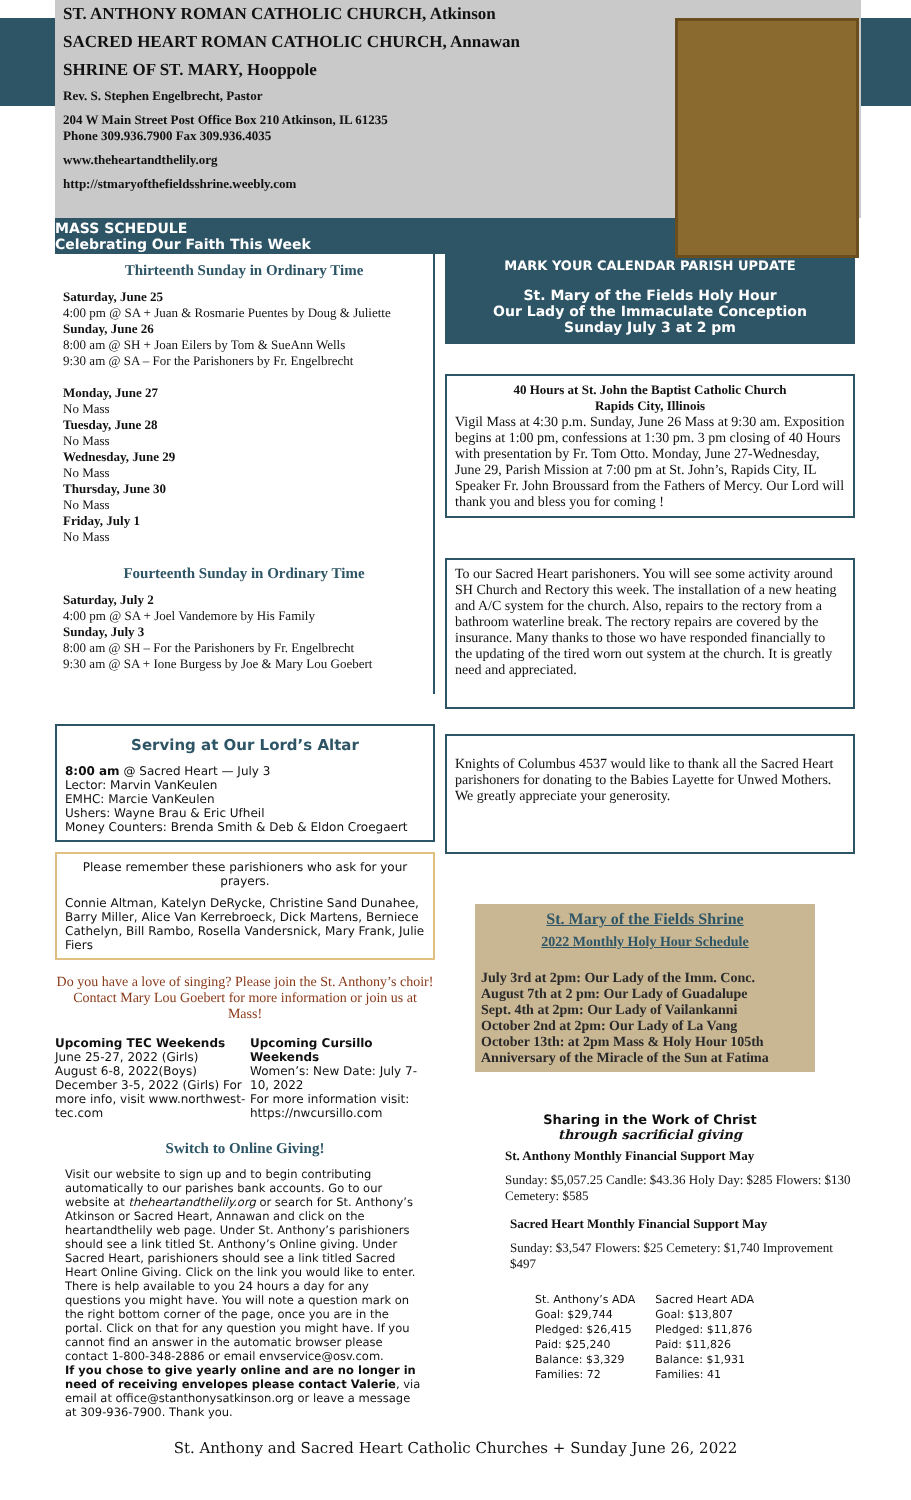ST. ANTHONY ROMAN CATHOLIC CHURCH, Atkinson
SACRED HEART ROMAN CATHOLIC CHURCH, Annawan
SHRINE OF ST. MARY, Hooppole
Rev. S. Stephen Engelbrecht, Pastor
204 W Main Street Post Office Box 210 Atkinson, IL 61235
Phone 309.936.7900 Fax 309.936.4035
www.theheartandthelily.org
http://stmaryofthefieldsshrine.weebly.com
MASS SCHEDULE
Celebrating Our Faith This Week
Thirteenth Sunday in Ordinary Time
Saturday, June 25
4:00 pm @ SA + Juan & Rosmarie Puentes by Doug & Juliette
Sunday, June 26
8:00 am @ SH + Joan Eilers by Tom & SueAnn Wells
9:30 am @ SA – For the Parishoners by Fr. Engelbrecht
Monday, June 27
No Mass
Tuesday, June 28
No Mass
Wednesday, June 29
No Mass
Thursday, June 30
No Mass
Friday, July 1
No Mass
Fourteenth Sunday in Ordinary Time
Saturday, July 2
4:00 pm @ SA + Joel Vandemore by His Family
Sunday, July 3
8:00 am @ SH – For the Parishoners by Fr. Engelbrecht
9:30 am @ SA + Ione Burgess by Joe & Mary Lou Goebert
Serving at Our Lord’s Altar
8:00 am @ Sacred Heart — July 3
Lector: Marvin VanKeulen
EMHC: Marcie VanKeulen
Ushers: Wayne Brau & Eric Ufheil
Money Counters: Brenda Smith & Deb & Eldon Croegaert
Please remember these parishioners who ask for your prayers.
Connie Altman, Katelyn DeRycke, Christine Sand Dunahee, Barry Miller, Alice Van Kerrebroeck, Dick Martens, Berniece Cathelyn, Bill Rambo, Rosella Vandersnick, Mary Frank, Julie Fiers
Do you have a love of singing? Please join the St. Anthony’s choir! Contact Mary Lou Goebert for more information or join us at Mass!
Upcoming TEC Weekends
June 25-27, 2022 (Girls)
August 6-8, 2022(Boys)
December 3-5, 2022 (Girls) For more info, visit www.northwest-tec.com
Upcoming Cursillo Weekends
Women’s: New Date: July 7-10, 2022
For more information visit: https://nwcursillo.com
Switch to Online Giving!
Visit our website to sign up and to begin contributing automatically to our parishes bank accounts. Go to our website at theheartandthelily.org or search for St. Anthony’s Atkinson or Sacred Heart, Annawan and click on the heartandthelily web page. Under St. Anthony’s parishioners should see a link titled St. Anthony’s Online giving. Under Sacred Heart, parishioners should see a link titled Sacred Heart Online Giving. Click on the link you would like to enter. There is help available to you 24 hours a day for any questions you might have. You will note a question mark on the right bottom corner of the page, once you are in the portal. Click on that for any question you might have. If you cannot find an answer in the automatic browser please contact 1-800-348-2886 or email envservice@osv.com.
If you chose to give yearly online and are no longer in need of receiving envelopes please contact Valerie, via email at office@stanthonysatkinson.org or leave a message at 309-936-7900. Thank you.
MARK YOUR CALENDAR PARISH UPDATE
St. Mary of the Fields Holy Hour
Our Lady of the Immaculate Conception
Sunday July 3 at 2 pm
40 Hours at St. John the Baptist Catholic Church
Rapids City, Illinois
Vigil Mass at 4:30 p.m. Sunday, June 26 Mass at 9:30 am. Exposition begins at 1:00 pm, confessions at 1:30 pm. 3 pm closing of 40 Hours with presentation by Fr. Tom Otto. Monday, June 27-Wednesday, June 29, Parish Mission at 7:00 pm at St. John’s, Rapids City, IL Speaker Fr. John Broussard from the Fathers of Mercy. Our Lord will thank you and bless you for coming !
To our Sacred Heart parishoners. You will see some activity around SH Church and Rectory this week. The installation of a new heating and A/C system for the church. Also, repairs to the rectory from a bathroom waterline break. The rectory repairs are covered by the insurance. Many thanks to those wo have responded financially to the updating of the tired worn out system at the church. It is greatly need and appreciated.
Knights of Columbus 4537 would like to thank all the Sacred Heart parishoners for donating to the Babies Layette for Unwed Mothers. We greatly appreciate your generosity.
St. Mary of the Fields Shrine
2022 Monthly Holy Hour Schedule
July 3rd at 2pm: Our Lady of the Imm. Conc.
August 7th at 2 pm: Our Lady of Guadalupe
Sept. 4th at 2pm: Our Lady of Vailankanni
October 2nd at 2pm: Our Lady of La Vang
October 13th: at 2pm Mass & Holy Hour 105th Anniversary of the Miracle of the Sun at Fatima
Sharing in the Work of Christ
through sacrificial giving
St. Anthony Monthly Financial Support May
Sunday: $5,057.25 Candle: $43.36 Holy Day: $285 Flowers: $130 Cemetery: $585
Sacred Heart Monthly Financial Support May
Sunday: $3,547 Flowers: $25 Cemetery: $1,740 Improvement $497
| St. Anthony’s ADA | Sacred Heart ADA |
| Goal: $29,744 | Goal: $13,807 |
| Pledged: $26,415 | Pledged: $11,876 |
| Paid: $25,240 | Paid: $11,826 |
| Balance: $3,329 | Balance: $1,931 |
| Families: 72 | Families: 41 |
St. Anthony and Sacred Heart Catholic Churches + Sunday June 26, 2022